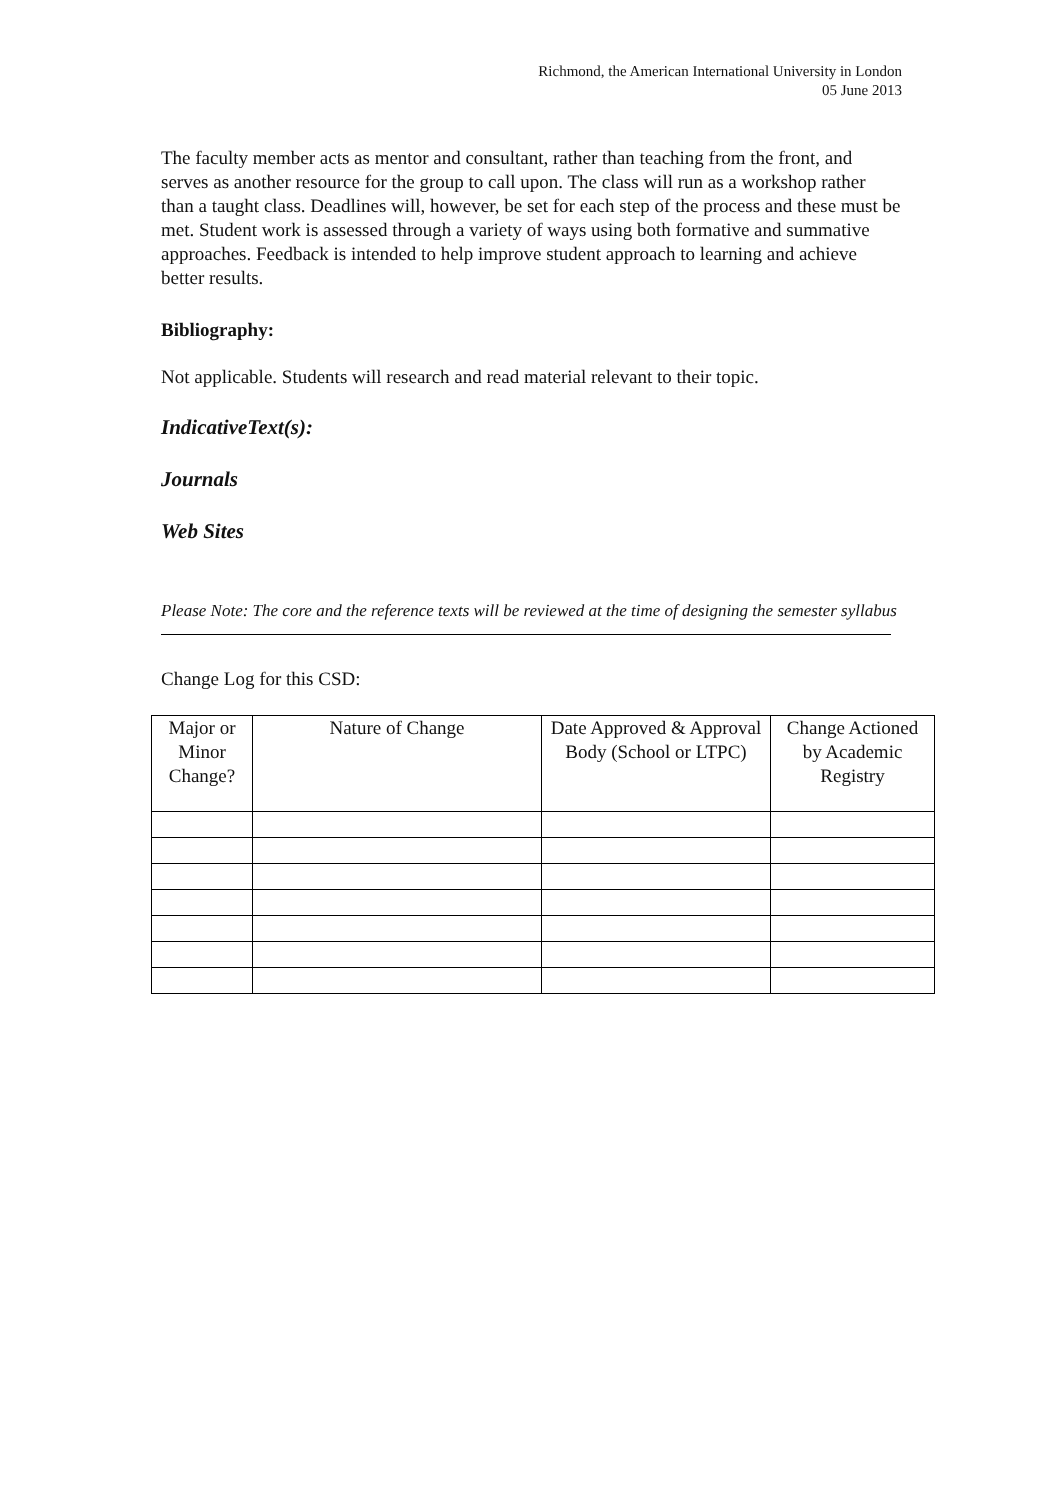Richmond, the American International University in London
05 June 2013
The faculty member acts as mentor and consultant, rather than teaching from the front, and serves as another resource for the group to call upon. The class will run as a workshop rather than a taught class. Deadlines will, however, be set for each step of the process and these must be met. Student work is assessed through a variety of ways using both formative and summative approaches. Feedback is intended to help improve student approach to learning and achieve better results.
Bibliography:
Not applicable. Students will research and read material relevant to their topic.
IndicativeText(s):
Journals
Web Sites
Please Note: The core and the reference texts will be reviewed at the time of designing the semester syllabus
Change Log for this CSD:
| Major or Minor Change? | Nature of Change | Date Approved & Approval Body (School or LTPC) | Change Actioned by Academic Registry |
| --- | --- | --- | --- |